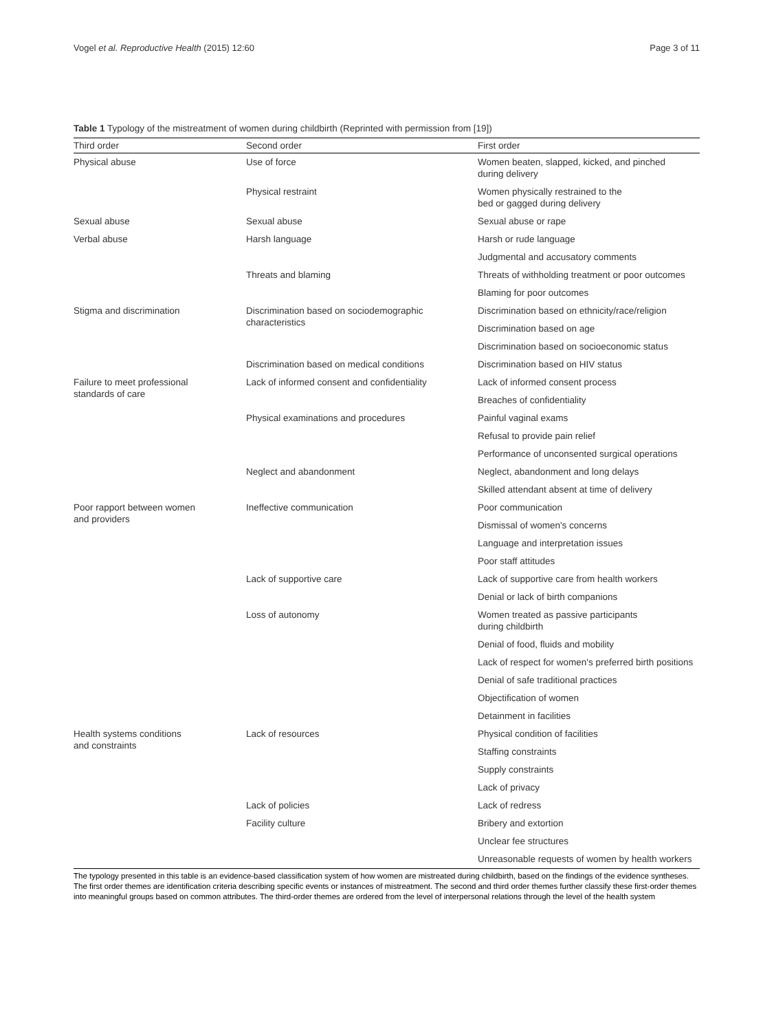Vogel et al. Reproductive Health (2015) 12:60 Page 3 of 11
Table 1 Typology of the mistreatment of women during childbirth (Reprinted with permission from [19])
| Third order | Second order | First order |
| --- | --- | --- |
| Physical abuse | Use of force | Women beaten, slapped, kicked, and pinched during delivery |
| | Physical restraint | Women physically restrained to the bed or gagged during delivery |
| Sexual abuse | Sexual abuse | Sexual abuse or rape |
| Verbal abuse | Harsh language | Harsh or rude language |
| | | Judgmental and accusatory comments |
| | Threats and blaming | Threats of withholding treatment or poor outcomes |
| | | Blaming for poor outcomes |
| Stigma and discrimination | Discrimination based on sociodemographic characteristics | Discrimination based on ethnicity/race/religion |
| | | Discrimination based on age |
| | | Discrimination based on socioeconomic status |
| | Discrimination based on medical conditions | Discrimination based on HIV status |
| Failure to meet professional standards of care | Lack of informed consent and confidentiality | Lack of informed consent process |
| | | Breaches of confidentiality |
| | Physical examinations and procedures | Painful vaginal exams |
| | | Refusal to provide pain relief |
| | | Performance of unconsented surgical operations |
| | Neglect and abandonment | Neglect, abandonment and long delays |
| | | Skilled attendant absent at time of delivery |
| Poor rapport between women and providers | Ineffective communication | Poor communication |
| | | Dismissal of women's concerns |
| | | Language and interpretation issues |
| | | Poor staff attitudes |
| | Lack of supportive care | Lack of supportive care from health workers |
| | | Denial or lack of birth companions |
| | Loss of autonomy | Women treated as passive participants during childbirth |
| | | Denial of food, fluids and mobility |
| | | Lack of respect for women's preferred birth positions |
| | | Denial of safe traditional practices |
| | | Objectification of women |
| | | Detainment in facilities |
| Health systems conditions and constraints | Lack of resources | Physical condition of facilities |
| | | Staffing constraints |
| | | Supply constraints |
| | | Lack of privacy |
| | Lack of policies | Lack of redress |
| | Facility culture | Bribery and extortion |
| | | Unclear fee structures |
| | | Unreasonable requests of women by health workers |
The typology presented in this table is an evidence-based classification system of how women are mistreated during childbirth, based on the findings of the evidence syntheses. The first order themes are identification criteria describing specific events or instances of mistreatment. The second and third order themes further classify these first-order themes into meaningful groups based on common attributes. The third-order themes are ordered from the level of interpersonal relations through the level of the health system